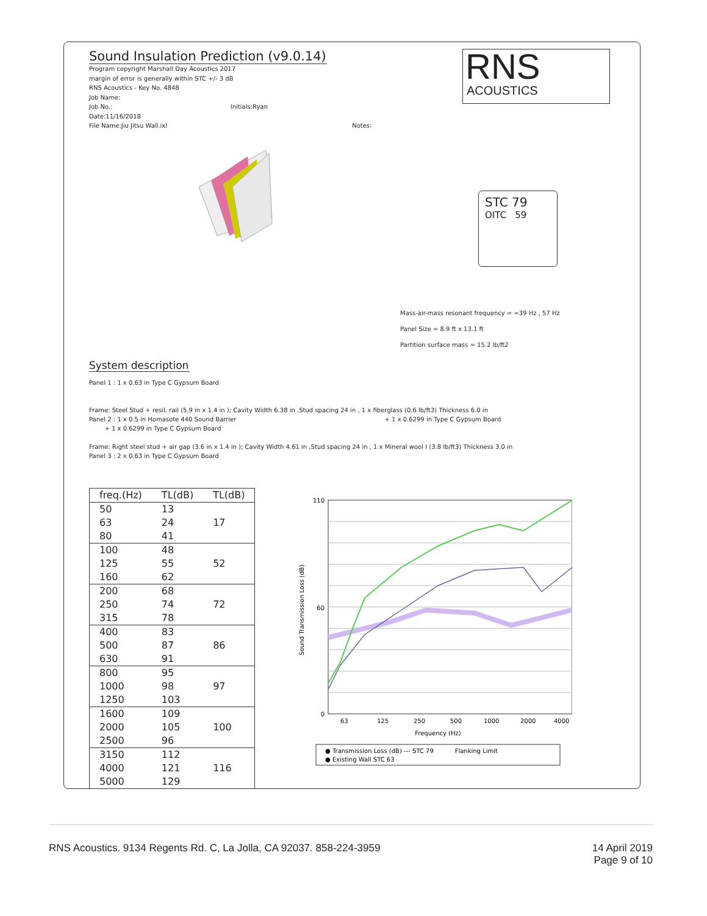Sound Insulation Prediction (v9.0.14)
Program copyright Marshall Day Acoustics 2017
margin of error is generally within STC +/- 3 dB
RNS Acoustics - Key No. 4848
Job Name:
Job No.: Initials:Ryan
Date:11/16/2018
File Name:Jiu Jitsu Wall.ixl Notes:
RNS
ACOUSTICS
STC 79
OITC 59
Mass-air-mass resonant frequency = =39 Hz , 57 Hz
Panel Size = 8.9 ft x 13.1 ft
Partition surface mass = 15.2 lb/ft2
System description
Panel 1 : 1 x 0.63 in Type C Gypsum Board
Frame: Steel Stud + resil. rail (5.9 in x 1.4 in ); Cavity Width 6.38 in ,Stud spacing 24 in , 1 x fiberglass (0.6 lb/ft3) Thickness 6.0 in
Panel 2 : 1 x 0.5 in Homasote 440 Sound Barrier + 1 x 0.6299 in Type C Gypsum Board
+ 1 x 0.6299 in Type C Gypsum Board
Frame: Right steel stud + air gap (3.6 in x 1.4 in ); Cavity Width 4.61 in ,Stud spacing 24 in , 1 x Mineral wool I (3.8 lb/ft3) Thickness 3.0 in
Panel 3 : 2 x 0.63 in Type C Gypsum Board
| freq.(Hz) | TL(dB) | TL(dB) |
| --- | --- | --- |
| 50 | 13 | 17 |
| 63 | 24 | |
| 80 | 41 | |
| 100 | 48 | 52 |
| 125 | 55 | |
| 160 | 62 | |
| 200 | 68 | 72 |
| 250 | 74 | |
| 315 | 78 | |
| 400 | 83 | 86 |
| 500 | 87 | |
| 630 | 91 | |
| 800 | 95 | 97 |
| 1000 | 98 | |
| 1250 | 103 | |
| 1600 | 109 | 100 |
| 2000 | 105 | |
| 2500 | 96 | |
| 3150 | 112 | 116 |
| 4000 | 121 | |
| 5000 | 129 | |
110
60
0
63
125
250
500
1000
2000
4000
Frequency (Hz)
Sound Transmission Loss (dB)
● Transmission Loss (dB) --- STC 79 Flanking Limit
● Existing Wall STC 63
RNS Acoustics. 9134 Regents Rd. C, La Jolla, CA 92037. 858-224-3959
14 April 2019
Page 9 of 10